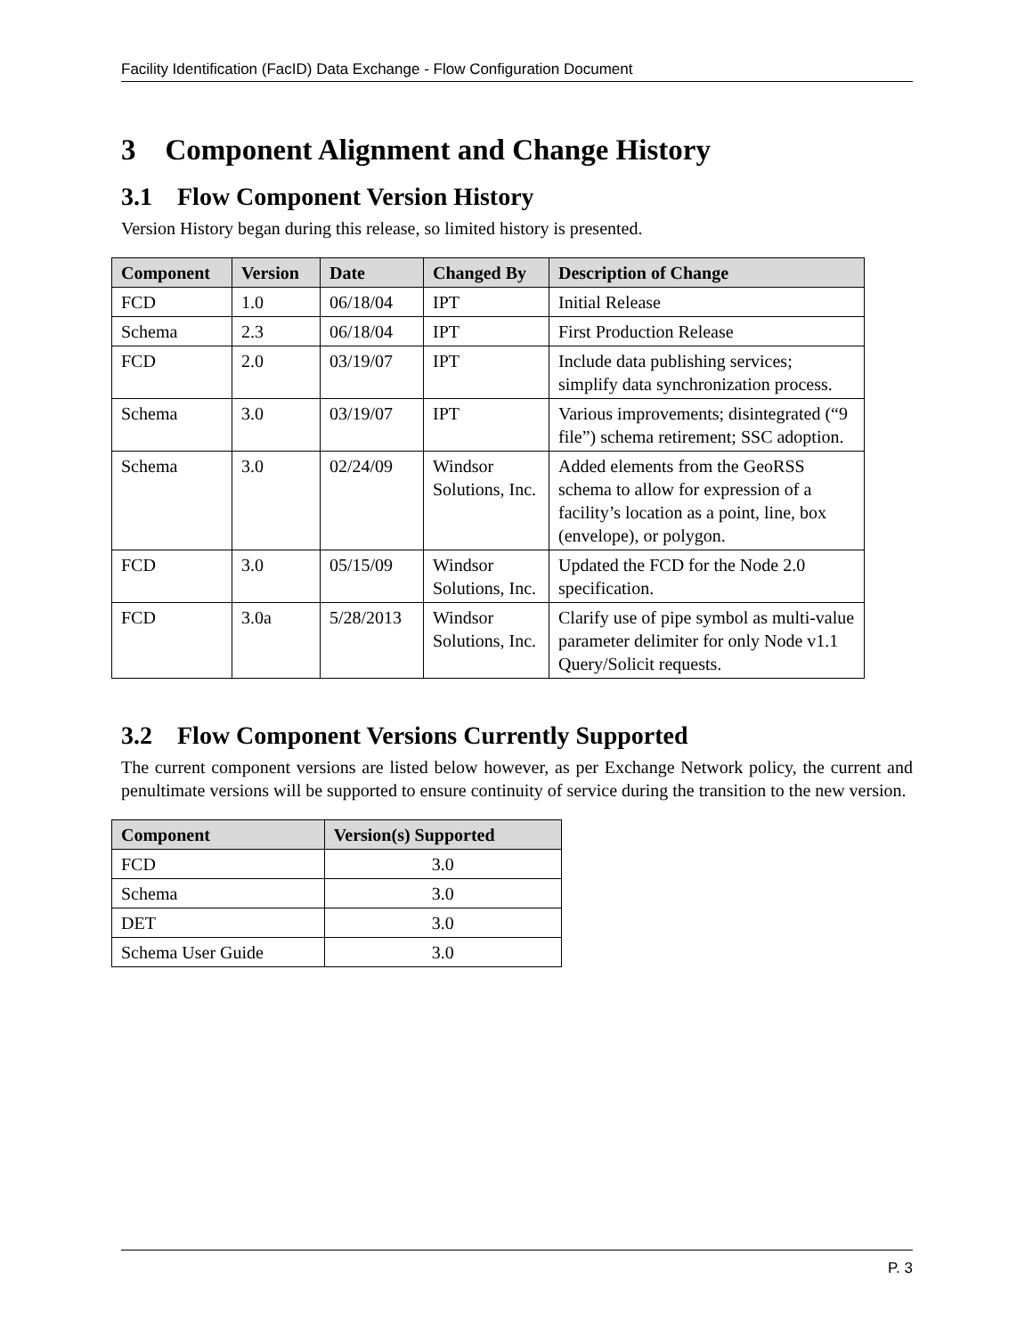Facility Identification (FacID) Data Exchange - Flow Configuration Document
3 Component Alignment and Change History
3.1 Flow Component Version History
Version History began during this release, so limited history is presented.
| Component | Version | Date | Changed By | Description of Change |
| --- | --- | --- | --- | --- |
| FCD | 1.0 | 06/18/04 | IPT | Initial Release |
| Schema | 2.3 | 06/18/04 | IPT | First Production Release |
| FCD | 2.0 | 03/19/07 | IPT | Include data publishing services; simplify data synchronization process. |
| Schema | 3.0 | 03/19/07 | IPT | Various improvements; disintegrated (“9 file”) schema retirement; SSC adoption. |
| Schema | 3.0 | 02/24/09 | Windsor Solutions, Inc. | Added elements from the GeoRSS schema to allow for expression of a facility’s location as a point, line, box (envelope), or polygon. |
| FCD | 3.0 | 05/15/09 | Windsor Solutions, Inc. | Updated the FCD for the Node 2.0 specification. |
| FCD | 3.0a | 5/28/2013 | Windsor Solutions, Inc. | Clarify use of pipe symbol as multi-value parameter delimiter for only Node v1.1 Query/Solicit requests. |
3.2 Flow Component Versions Currently Supported
The current component versions are listed below however, as per Exchange Network policy, the current and penultimate versions will be supported to ensure continuity of service during the transition to the new version.
| Component | Version(s) Supported |
| --- | --- |
| FCD | 3.0 |
| Schema | 3.0 |
| DET | 3.0 |
| Schema User Guide | 3.0 |
P. 3